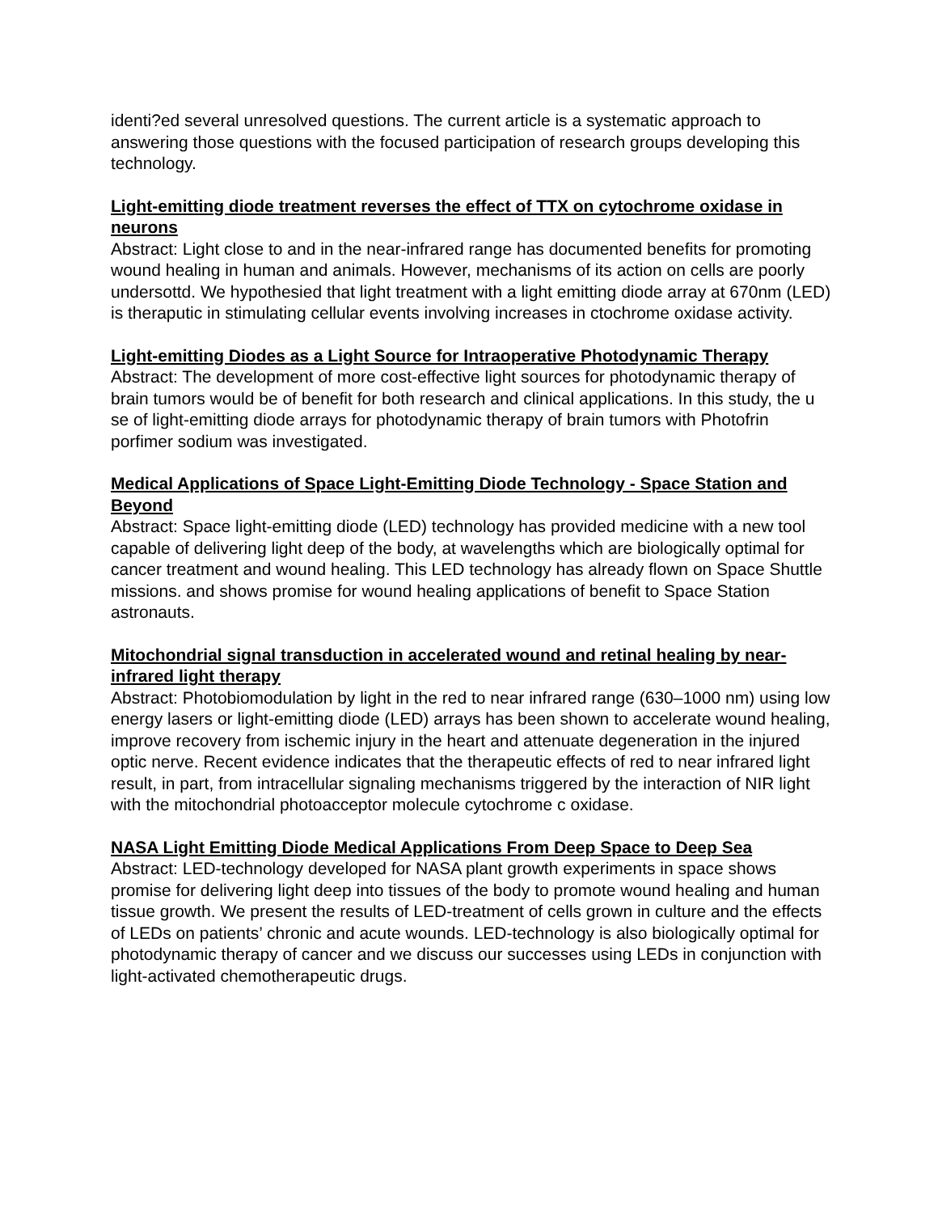identi?ed several unresolved questions. The current article is a systematic approach to answering those questions with the focused participation of research groups developing this technology.
Light-emitting diode treatment reverses the effect of TTX on cytochrome oxidase in neurons
Abstract: Light close to and in the near-infrared range has documented benefits for promoting wound healing in human and animals. However, mechanisms of its action on cells are poorly undersottd. We hypothesied that light treatment with a light emitting diode array at 670nm (LED) is theraputic in stimulating cellular events involving increases in ctochrome oxidase activity.
Light-emitting Diodes as a Light Source for Intraoperative Photodynamic Therapy
Abstract: The development of more cost-effective light sources for photodynamic therapy of brain tumors would be of benefit for both research and clinical applications. In this study, the u se of light-emitting diode arrays for photodynamic therapy of brain tumors with Photofrin porfimer sodium was investigated.
Medical Applications of Space Light-Emitting Diode Technology - Space Station and Beyond
Abstract: Space light-emitting diode (LED) technology has provided medicine with a new tool capable of delivering light deep of the body, at wavelengths which are biologically optimal for cancer treatment and wound healing. This LED technology has already flown on Space Shuttle missions. and shows promise for wound healing applications of benefit to Space Station astronauts.
Mitochondrial signal transduction in accelerated wound and retinal healing by near-infrared light therapy
Abstract: Photobiomodulation by light in the red to near infrared range (630–1000 nm) using low energy lasers or light-emitting diode (LED) arrays has been shown to accelerate wound healing, improve recovery from ischemic injury in the heart and attenuate degeneration in the injured optic nerve. Recent evidence indicates that the therapeutic effects of red to near infrared light result, in part, from intracellular signaling mechanisms triggered by the interaction of NIR light with the mitochondrial photoacceptor molecule cytochrome c oxidase.
NASA Light Emitting Diode Medical Applications From Deep Space to Deep Sea
Abstract: LED-technology developed for NASA plant growth experiments in space shows promise for delivering light deep into tissues of the body to promote wound healing and human tissue growth. We present the results of LED-treatment of cells grown in culture and the effects of LEDs on patients’ chronic and acute wounds. LED-technology is also biologically optimal for photodynamic therapy of cancer and we discuss our successes using LEDs in conjunction with light-activated chemotherapeutic drugs.